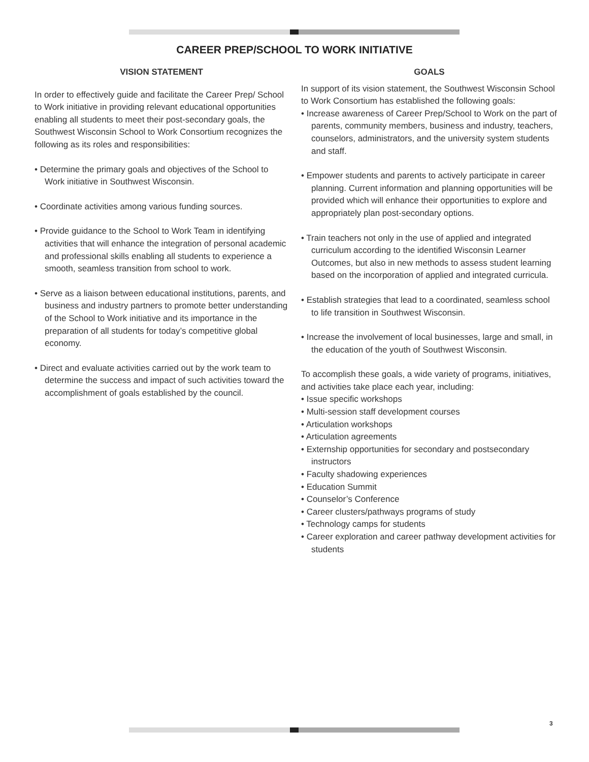CAREER PREP/SCHOOL TO WORK INITIATIVE
VISION STATEMENT
In order to effectively guide and facilitate the Career Prep/ School to Work initiative in providing relevant educational opportunities enabling all students to meet their post-secondary goals, the Southwest Wisconsin School to Work Consortium recognizes the following as its roles and responsibilities:
• Determine the primary goals and objectives of the School to Work initiative in Southwest Wisconsin.
• Coordinate activities among various funding sources.
• Provide guidance to the School to Work Team in identifying activities that will enhance the integration of personal academic and professional skills enabling all students to experience a smooth, seamless transition from school to work.
• Serve as a liaison between educational institutions, parents, and business and industry partners to promote better understanding of the School to Work initiative and its importance in the preparation of all students for today’s competitive global economy.
• Direct and evaluate activities carried out by the work team to determine the success and impact of such activities toward the accomplishment of goals established by the council.
GOALS
In support of its vision statement, the Southwest Wisconsin School to Work Consortium has established the following goals:
• Increase awareness of Career Prep/School to Work on the part of parents, community members, business and industry, teachers, counselors, administrators, and the university system students and staff.
• Empower students and parents to actively participate in career planning. Current information and planning opportunities will be provided which will enhance their opportunities to explore and appropriately plan post-secondary options.
• Train teachers not only in the use of applied and integrated curriculum according to the identified Wisconsin Learner Outcomes, but also in new methods to assess student learning based on the incorporation of applied and integrated curricula.
• Establish strategies that lead to a coordinated, seamless school to life transition in Southwest Wisconsin.
• Increase the involvement of local businesses, large and small, in the education of the youth of Southwest Wisconsin.
To accomplish these goals, a wide variety of programs, initiatives, and activities take place each year, including:
• Issue specific workshops
• Multi-session staff development courses
• Articulation workshops
• Articulation agreements
• Externship opportunities for secondary and postsecondary instructors
• Faculty shadowing experiences
• Education Summit
• Counselor’s Conference
• Career clusters/pathways programs of study
• Technology camps for students
• Career exploration and career pathway development activities for students
3